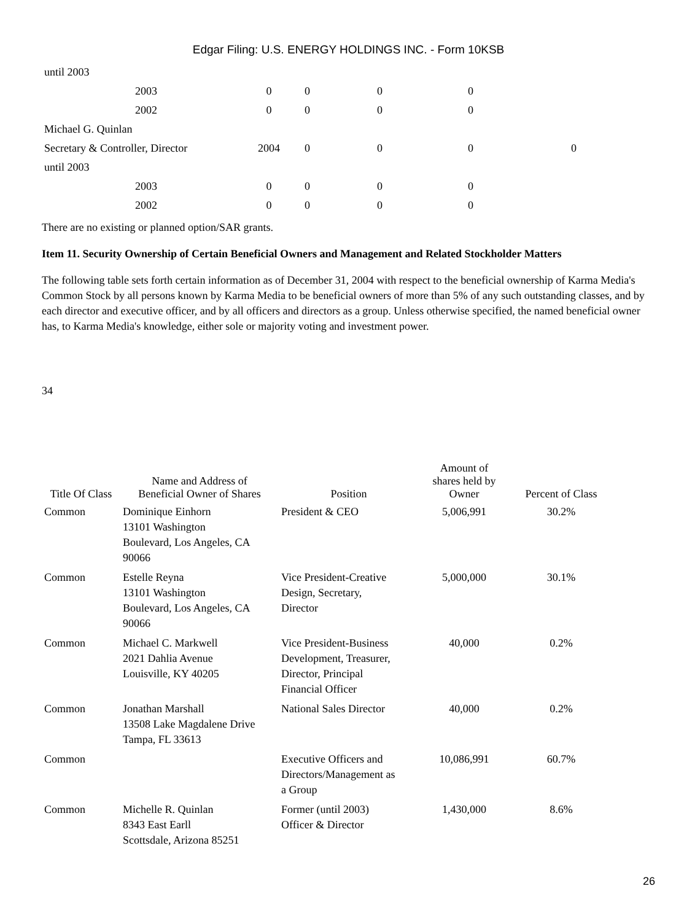Edgar Filing: U.S. ENERGY HOLDINGS INC. - Form 10KSB
| until 2003 | | | | | | |
| | 2003 | 0 | 0 | 0 | 0 | |
| | 2002 | 0 | 0 | 0 | 0 | |
| Michael G. Quinlan | | | | | | |
| Secretary & Controller, Director | | 2004 | 0 | 0 | 0 | 0 |
| until 2003 | | | | | | |
| | 2003 | 0 | 0 | 0 | 0 | |
| | 2002 | 0 | 0 | 0 | 0 | |
There are no existing or planned option/SAR grants.
Item 11. Security Ownership of Certain Beneficial Owners and Management and Related Stockholder Matters
The following table sets forth certain information as of December 31, 2004 with respect to the beneficial ownership of Karma Media's Common Stock by all persons known by Karma Media to be beneficial owners of more than 5% of any such outstanding classes, and by each director and executive officer, and by all officers and directors as a group. Unless otherwise specified, the named beneficial owner has, to Karma Media's knowledge, either sole or majority voting and investment power.
34
| Title Of Class | Name and Address of Beneficial Owner of Shares | Position | Amount of shares held by Owner | Percent of Class |
| --- | --- | --- | --- | --- |
| Common | Dominique Einhorn 13101 Washington Boulevard, Los Angeles, CA 90066 | President & CEO | 5,006,991 | 30.2% |
| Common | Estelle Reyna 13101 Washington Boulevard, Los Angeles, CA 90066 | Vice President-Creative Design, Secretary, Director | 5,000,000 | 30.1% |
| Common | Michael C. Markwell 2021 Dahlia Avenue Louisville, KY 40205 | Vice President-Business Development, Treasurer, Director, Principal Financial Officer | 40,000 | 0.2% |
| Common | Jonathan Marshall 13508 Lake Magdalene Drive Tampa, FL 33613 | National Sales Director | 40,000 | 0.2% |
| Common | | Executive Officers and Directors/Management as a Group | 10,086,991 | 60.7% |
| Common | Michelle R. Quinlan 8343 East Earll Scottsdale, Arizona 85251 | Former (until 2003) Officer & Director | 1,430,000 | 8.6% |
26